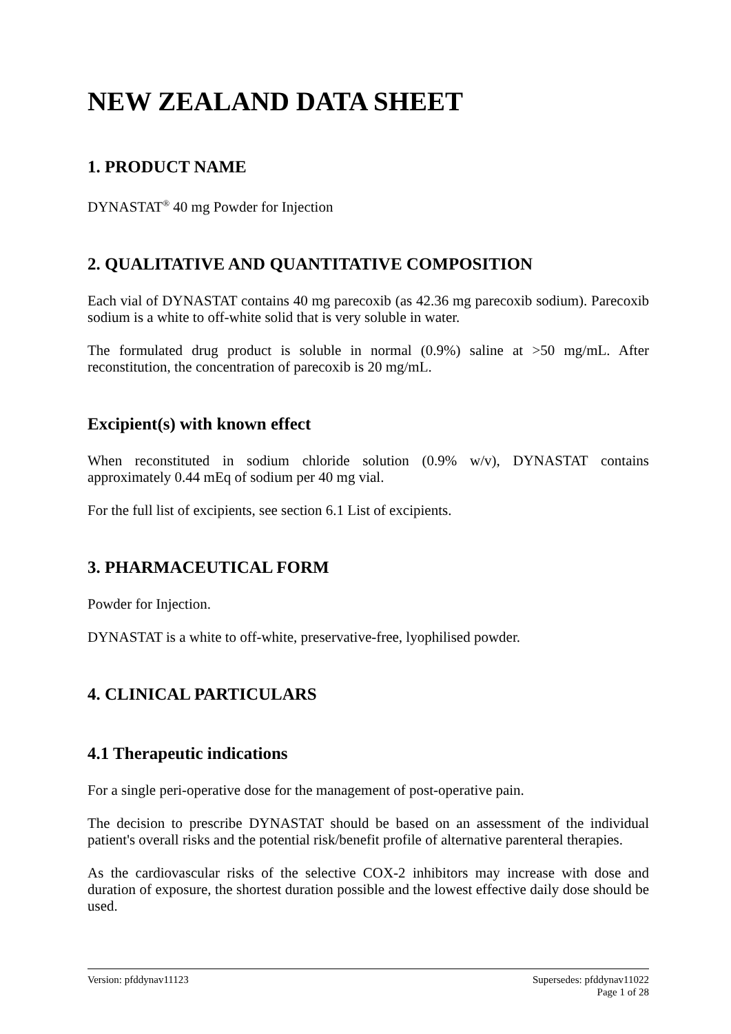NEW ZEALAND DATA SHEET
1. PRODUCT NAME
DYNASTAT<sup>®</sup> 40 mg Powder for Injection
2. QUALITATIVE AND QUANTITATIVE COMPOSITION
Each vial of DYNASTAT contains 40 mg parecoxib (as 42.36 mg parecoxib sodium). Parecoxib sodium is a white to off-white solid that is very soluble in water.
The formulated drug product is soluble in normal (0.9%) saline at >50 mg/mL. After reconstitution, the concentration of parecoxib is 20 mg/mL.
Excipient(s) with known effect
When reconstituted in sodium chloride solution (0.9% w/v), DYNASTAT contains approximately 0.44 mEq of sodium per 40 mg vial.
For the full list of excipients, see section 6.1 List of excipients.
3. PHARMACEUTICAL FORM
Powder for Injection.
DYNASTAT is a white to off-white, preservative-free, lyophilised powder.
4. CLINICAL PARTICULARS
4.1 Therapeutic indications
For a single peri-operative dose for the management of post-operative pain.
The decision to prescribe DYNASTAT should be based on an assessment of the individual patient's overall risks and the potential risk/benefit profile of alternative parenteral therapies.
As the cardiovascular risks of the selective COX-2 inhibitors may increase with dose and duration of exposure, the shortest duration possible and the lowest effective daily dose should be used.
Version: pfddynav11123 Supersedes: pfddynav11022
Page 1 of 28